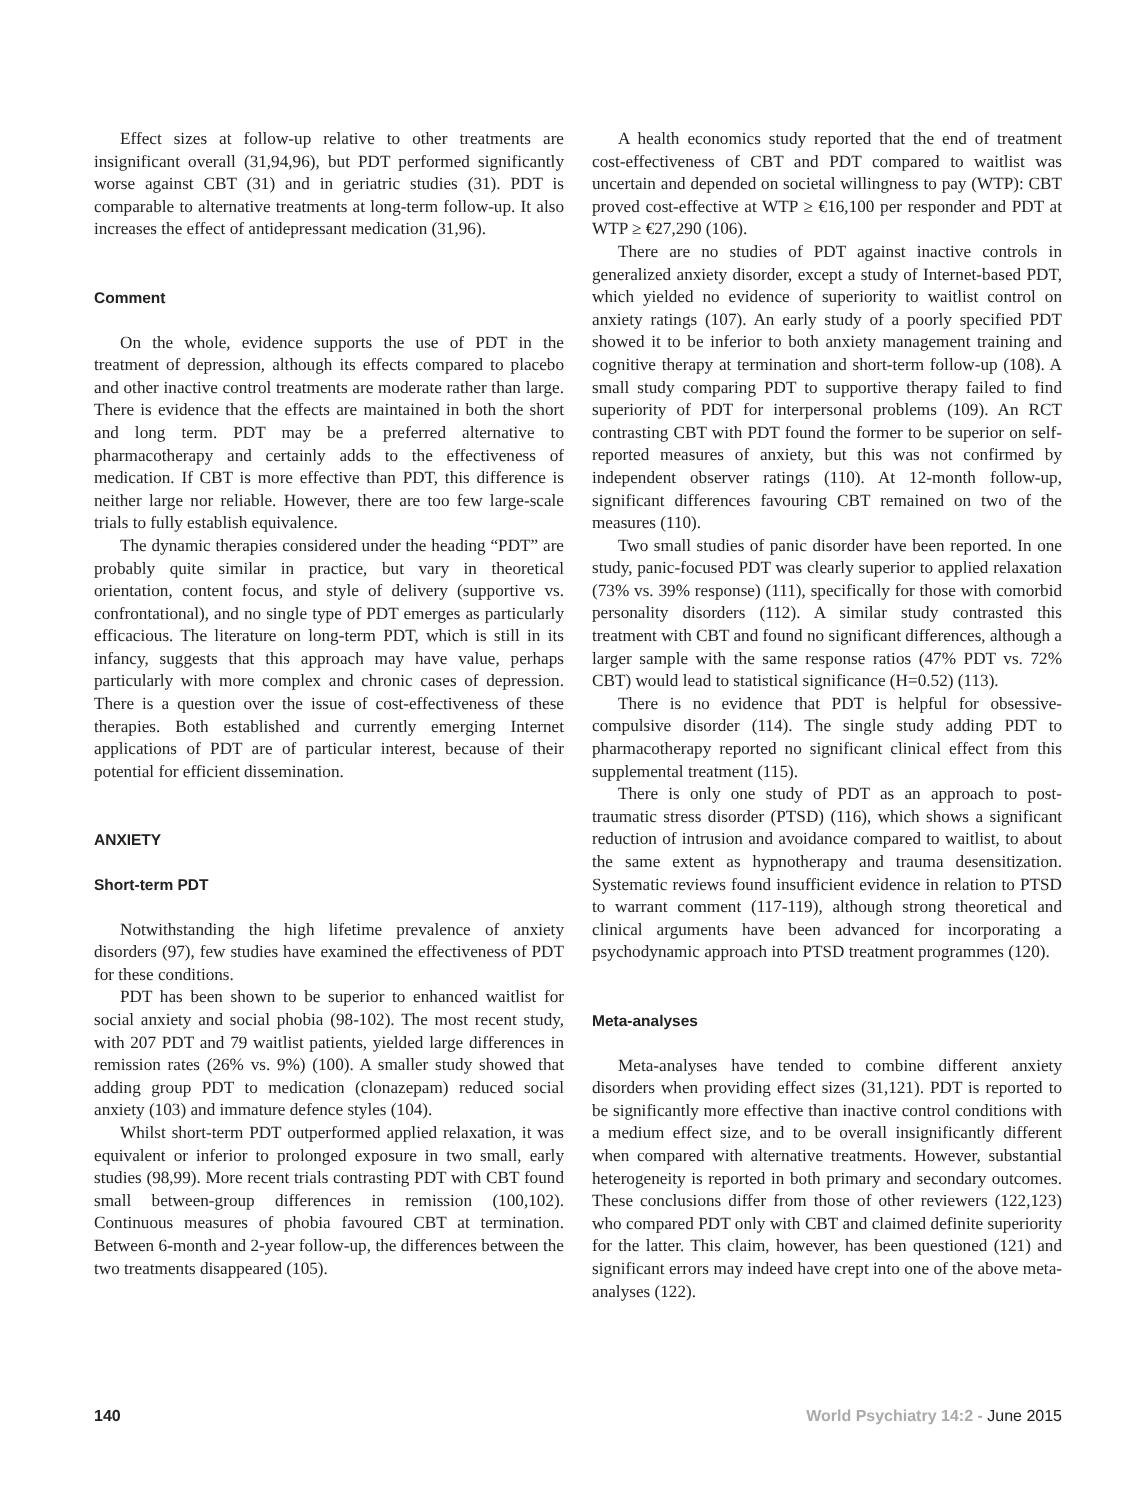Effect sizes at follow-up relative to other treatments are insignificant overall (31,94,96), but PDT performed significantly worse against CBT (31) and in geriatric studies (31). PDT is comparable to alternative treatments at long-term follow-up. It also increases the effect of antidepressant medication (31,96).
Comment
On the whole, evidence supports the use of PDT in the treatment of depression, although its effects compared to placebo and other inactive control treatments are moderate rather than large. There is evidence that the effects are maintained in both the short and long term. PDT may be a preferred alternative to pharmacotherapy and certainly adds to the effectiveness of medication. If CBT is more effective than PDT, this difference is neither large nor reliable. However, there are too few large-scale trials to fully establish equivalence.
The dynamic therapies considered under the heading “PDT” are probably quite similar in practice, but vary in theoretical orientation, content focus, and style of delivery (supportive vs. confrontational), and no single type of PDT emerges as particularly efficacious. The literature on long-term PDT, which is still in its infancy, suggests that this approach may have value, perhaps particularly with more complex and chronic cases of depression. There is a question over the issue of cost-effectiveness of these therapies. Both established and currently emerging Internet applications of PDT are of particular interest, because of their potential for efficient dissemination.
ANXIETY
Short-term PDT
Notwithstanding the high lifetime prevalence of anxiety disorders (97), few studies have examined the effectiveness of PDT for these conditions.
PDT has been shown to be superior to enhanced waitlist for social anxiety and social phobia (98-102). The most recent study, with 207 PDT and 79 waitlist patients, yielded large differences in remission rates (26% vs. 9%) (100). A smaller study showed that adding group PDT to medication (clonazepam) reduced social anxiety (103) and immature defence styles (104).
Whilst short-term PDT outperformed applied relaxation, it was equivalent or inferior to prolonged exposure in two small, early studies (98,99). More recent trials contrasting PDT with CBT found small between-group differences in remission (100,102). Continuous measures of phobia favoured CBT at termination. Between 6-month and 2-year follow-up, the differences between the two treatments disappeared (105).
A health economics study reported that the end of treatment cost-effectiveness of CBT and PDT compared to waitlist was uncertain and depended on societal willingness to pay (WTP): CBT proved cost-effective at WTP ≥ €16,100 per responder and PDT at WTP ≥ €27,290 (106).
There are no studies of PDT against inactive controls in generalized anxiety disorder, except a study of Internet-based PDT, which yielded no evidence of superiority to waitlist control on anxiety ratings (107). An early study of a poorly specified PDT showed it to be inferior to both anxiety management training and cognitive therapy at termination and short-term follow-up (108). A small study comparing PDT to supportive therapy failed to find superiority of PDT for interpersonal problems (109). An RCT contrasting CBT with PDT found the former to be superior on self-reported measures of anxiety, but this was not confirmed by independent observer ratings (110). At 12-month follow-up, significant differences favouring CBT remained on two of the measures (110).
Two small studies of panic disorder have been reported. In one study, panic-focused PDT was clearly superior to applied relaxation (73% vs. 39% response) (111), specifically for those with comorbid personality disorders (112). A similar study contrasted this treatment with CBT and found no significant differences, although a larger sample with the same response ratios (47% PDT vs. 72% CBT) would lead to statistical significance (H=0.52) (113).
There is no evidence that PDT is helpful for obsessive-compulsive disorder (114). The single study adding PDT to pharmacotherapy reported no significant clinical effect from this supplemental treatment (115).
There is only one study of PDT as an approach to post-traumatic stress disorder (PTSD) (116), which shows a significant reduction of intrusion and avoidance compared to waitlist, to about the same extent as hypnotherapy and trauma desensitization. Systematic reviews found insufficient evidence in relation to PTSD to warrant comment (117-119), although strong theoretical and clinical arguments have been advanced for incorporating a psychodynamic approach into PTSD treatment programmes (120).
Meta-analyses
Meta-analyses have tended to combine different anxiety disorders when providing effect sizes (31,121). PDT is reported to be significantly more effective than inactive control conditions with a medium effect size, and to be overall insignificantly different when compared with alternative treatments. However, substantial heterogeneity is reported in both primary and secondary outcomes. These conclusions differ from those of other reviewers (122,123) who compared PDT only with CBT and claimed definite superiority for the latter. This claim, however, has been questioned (121) and significant errors may indeed have crept into one of the above meta-analyses (122).
140 World Psychiatry 14:2 - June 2015